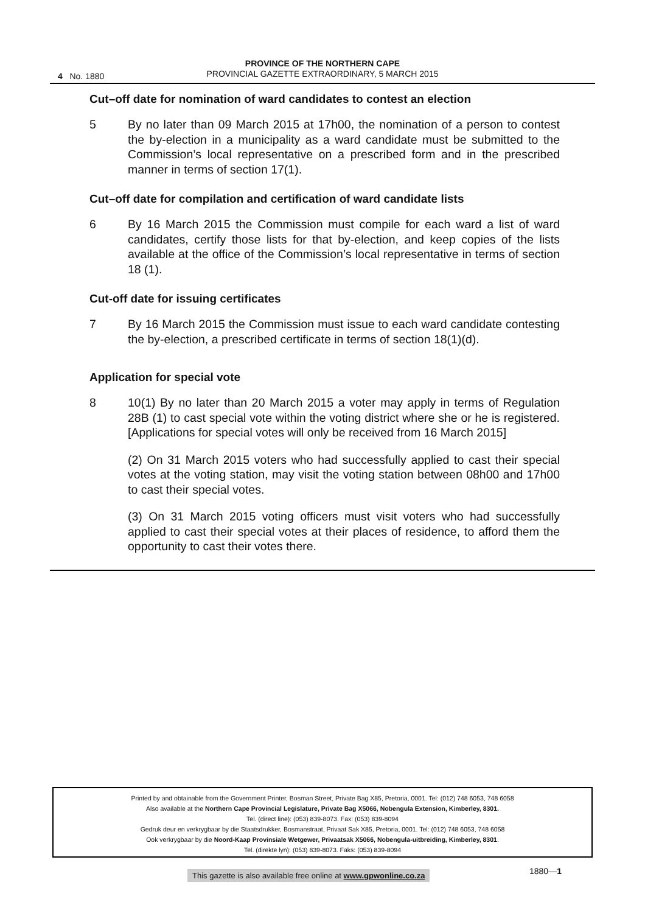4 No. 1880
PROVINCE OF THE NORTHERN CAPE
PROVINCIAL GAZETTE EXTRAORDINARY, 5 MARCH 2015
Cut–off date for nomination of ward candidates to contest an election
5 By no later than 09 March 2015 at 17h00, the nomination of a person to contest the by-election in a municipality as a ward candidate must be submitted to the Commission’s local representative on a prescribed form and in the prescribed manner in terms of section 17(1).
Cut–off date for compilation and certification of ward candidate lists
6 By 16 March 2015 the Commission must compile for each ward a list of ward candidates, certify those lists for that by-election, and keep copies of the lists available at the office of the Commission’s local representative in terms of section 18 (1).
Cut-off date for issuing certificates
7 By 16 March 2015 the Commission must issue to each ward candidate contesting the by-election, a prescribed certificate in terms of section 18(1)(d).
Application for special vote
8 10(1) By no later than 20 March 2015 a voter may apply in terms of Regulation 28B (1) to cast special vote within the voting district where she or he is registered. [Applications for special votes will only be received from 16 March 2015]
(2) On 31 March 2015 voters who had successfully applied to cast their special votes at the voting station, may visit the voting station between 08h00 and 17h00 to cast their special votes.
(3) On 31 March 2015 voting officers must visit voters who had successfully applied to cast their special votes at their places of residence, to afford them the opportunity to cast their votes there.
Printed by and obtainable from the Government Printer, Bosman Street, Private Bag X85, Pretoria, 0001. Tel: (012) 748 6053, 748 6058
Also available at the Northern Cape Provincial Legislature, Private Bag X5066, Nobengula Extension, Kimberley, 8301.
Tel. (direct line): (053) 839-8073. Fax: (053) 839-8094
Gedruk deur en verkrygbaar by die Staatsdrukker, Bosmanstraat, Privaat Sak X85, Pretoria, 0001. Tel: (012) 748 6053, 748 6058
Ook verkrygbaar by die Noord-Kaap Provinsiale Wetgewer, Privaatsak X5066, Nobengula-uitbreiding, Kimberley, 8301.
Tel. (direkte lyn): (053) 839-8073. Faks: (053) 839-8094
This gazette is also available free online at www.gpwonline.co.za
1880—1